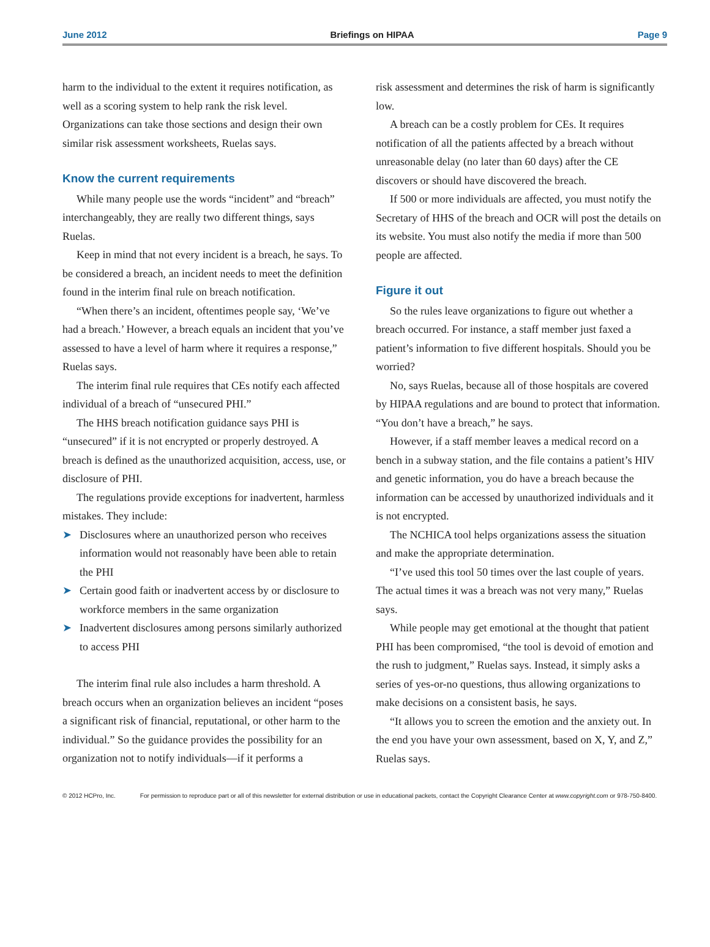June 2012 Briefings on HIPAA Page 9
harm to the individual to the extent it requires notification, as well as a scoring system to help rank the risk level. Organizations can take those sections and design their own similar risk assessment worksheets, Ruelas says.
Know the current requirements
While many people use the words “incident” and “breach” interchangeably, they are really two different things, says Ruelas.
Keep in mind that not every incident is a breach, he says. To be considered a breach, an incident needs to meet the definition found in the interim final rule on breach notification.
“When there’s an incident, oftentimes people say, ‘We’ve had a breach.’ However, a breach equals an incident that you’ve assessed to have a level of harm where it requires a response,” Ruelas says.
The interim final rule requires that CEs notify each affected individual of a breach of “unsecured PHI.”
The HHS breach notification guidance says PHI is “unsecured” if it is not encrypted or properly destroyed. A breach is defined as the unauthorized acquisition, access, use, or disclosure of PHI.
The regulations provide exceptions for inadvertent, harmless mistakes. They include:
➤ Disclosures where an unauthorized person who receives information would not reasonably have been able to retain the PHI
➤ Certain good faith or inadvertent access by or disclosure to workforce members in the same organization
➤ Inadvertent disclosures among persons similarly authorized to access PHI
The interim final rule also includes a harm threshold. A breach occurs when an organization believes an incident “poses a significant risk of financial, reputational, or other harm to the individual.” So the guidance provides the possibility for an organization not to notify individuals—if it performs a
risk assessment and determines the risk of harm is significantly low.
A breach can be a costly problem for CEs. It requires notification of all the patients affected by a breach without unreasonable delay (no later than 60 days) after the CE discovers or should have discovered the breach.
If 500 or more individuals are affected, you must notify the Secretary of HHS of the breach and OCR will post the details on its website. You must also notify the media if more than 500 people are affected.
Figure it out
So the rules leave organizations to figure out whether a breach occurred. For instance, a staff member just faxed a patient’s information to five different hospitals. Should you be worried?
No, says Ruelas, because all of those hospitals are covered by HIPAA regulations and are bound to protect that information. “You don’t have a breach,” he says.
However, if a staff member leaves a medical record on a bench in a subway station, and the file contains a patient’s HIV and genetic information, you do have a breach because the information can be accessed by unauthorized individuals and it is not encrypted.
The NCHICA tool helps organizations assess the situation and make the appropriate determination.
“I’ve used this tool 50 times over the last couple of years. The actual times it was a breach was not very many,” Ruelas says.
While people may get emotional at the thought that patient PHI has been compromised, “the tool is devoid of emotion and the rush to judgment,” Ruelas says. Instead, it simply asks a series of yes-or-no questions, thus allowing organizations to make decisions on a consistent basis, he says.
“It allows you to screen the emotion and the anxiety out. In the end you have your own assessment, based on X, Y, and Z,” Ruelas says.
© 2012 HCPro, Inc. For permission to reproduce part or all of this newsletter for external distribution or use in educational packets, contact the Copyright Clearance Center at www.copyright.com or 978-750-8400.